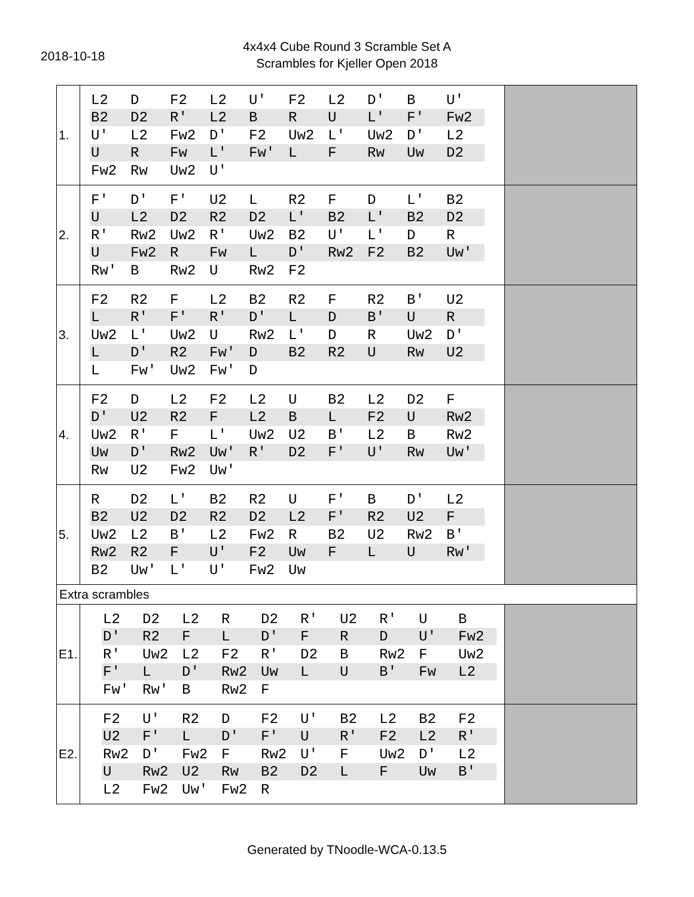2018-10-18
4x4x4 Cube Round 3 Scramble Set A
Scrambles for Kjeller Open 2018
| 1. | / L2 / D / F2 / L2 / U' / F2 / L2 / D' / B / U' / / B2 / D2 / R' / L2 / B / R / U / L' / F' / Fw2 / / U' / L2 / Fw2 / D' / F2 / Uw2 / L' / Uw2 / D' / L2 / / U / R / Fw / L' / Fw' / L / F / Rw / Uw / D2 / / Fw2 / Rw / Uw2 / U' / / / / / / / | |
| 2. | / F' / D' / F' / U2 / L / R2 / F / D / L' / B2 / / U / L2 / D2 / R2 / D2 / L' / B2 / L' / B2 / D2 / / R' / Rw2 / Uw2 / R' / Uw2 / B2 / U' / L' / D / R / / U / Fw2 / R / Fw / L / D' / Rw2 / F2 / B2 / Uw' / / Rw' / B / Rw2 / U / Rw2 / F2 / / / / / | |
| 3. | / F2 / R2 / F / L2 / B2 / R2 / F / R2 / B' / U2 / / L / R' / F' / R' / D' / L / D / B' / U / R / / Uw2 / L' / Uw2 / U / Rw2 / L' / D / R / Uw2 / D' / / L / D' / R2 / Fw' / D / B2 / R2 / U / Rw / U2 / / L / Fw' / Uw2 / Fw' / D / / / / / / | |
| 4. | / F2 / D / L2 / F2 / L2 / U / B2 / L2 / D2 / F / / D' / U2 / R2 / F / L2 / B / L / F2 / U / Rw2 / / Uw2 / R' / F / L' / Uw2 / U2 / B' / L2 / B / Rw2 / / Uw / D' / Rw2 / Uw' / R' / D2 / F' / U' / Rw / Uw' / / Rw / U2 / Fw2 / Uw' / / / / / / / | |
| 5. | / R / D2 / L' / B2 / R2 / U / F' / B / D' / L2 / / B2 / U2 / D2 / R2 / D2 / L2 / F' / R2 / U2 / F / / Uw2 / L2 / B' / L2 / Fw2 / R / B2 / U2 / Rw2 / B' / / Rw2 / R2 / F / U' / F2 / Uw / F / L / U / Rw' / / B2 / Uw' / L' / U' / Fw2 / Uw / / / / / | |
| Extra scrambles | | |
| E1. | / L2 / D2 / L2 / R / D2 / R' / U2 / R' / U / B / / D' / R2 / F / L / D' / F / R / D / U' / Fw2 / / R' / Uw2 / L2 / F2 / R' / D2 / B / Rw2 / F / Uw2 / / F' / L / D' / Rw2 / Uw / L / U / B' / Fw / L2 / / Fw' / Rw' / B / Rw2 / F / / / / / / | |
| E2. | / F2 / U' / R2 / D / F2 / U' / B2 / L2 / B2 / F2 / / U2 / F' / L / D' / F' / U / R' / F2 / L2 / R' / / Rw2 / D' / Fw2 / F / Rw2 / U' / F / Uw2 / D' / L2 / / U / Rw2 / U2 / Rw / B2 / D2 / L / F / Uw / B' / / L2 / Fw2 / Uw' / Fw2 / R / / / / / / | |
Generated by TNoodle-WCA-0.13.5